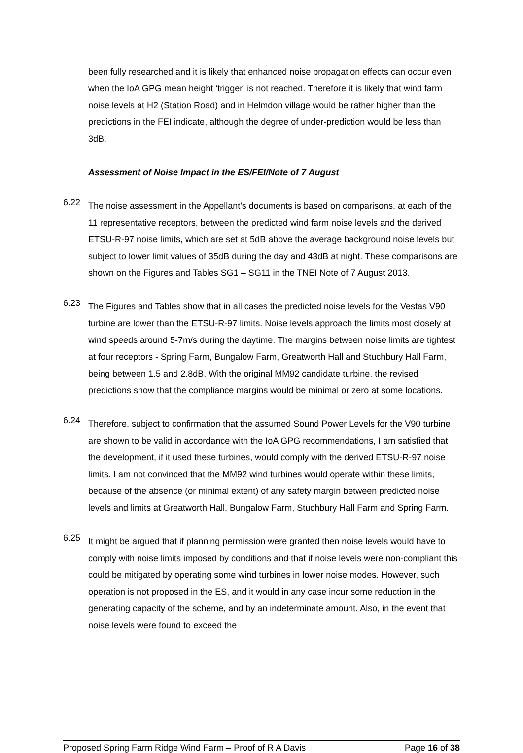been fully researched and it is likely that enhanced noise propagation effects can occur even when the IoA GPG mean height ‘trigger’ is not reached. Therefore it is likely that wind farm noise levels at H2 (Station Road) and in Helmdon village would be rather higher than the predictions in the FEI indicate, although the degree of under-prediction would be less than 3dB.
Assessment of Noise Impact in the ES/FEI/Note of 7 August
6.22
The noise assessment in the Appellant’s documents is based on comparisons, at each of the 11 representative receptors, between the predicted wind farm noise levels and the derived ETSU-R-97 noise limits, which are set at 5dB above the average background noise levels but subject to lower limit values of 35dB during the day and 43dB at night. These comparisons are shown on the Figures and Tables SG1 – SG11 in the TNEI Note of 7 August 2013.
6.23
The Figures and Tables show that in all cases the predicted noise levels for the Vestas V90 turbine are lower than the ETSU-R-97 limits. Noise levels approach the limits most closely at wind speeds around 5-7m/s during the daytime. The margins between noise limits are tightest at four receptors - Spring Farm, Bungalow Farm, Greatworth Hall and Stuchbury Hall Farm, being between 1.5 and 2.8dB. With the original MM92 candidate turbine, the revised predictions show that the compliance margins would be minimal or zero at some locations.
6.24
Therefore, subject to confirmation that the assumed Sound Power Levels for the V90 turbine are shown to be valid in accordance with the IoA GPG recommendations, I am satisfied that the development, if it used these turbines, would comply with the derived ETSU-R-97 noise limits. I am not convinced that the MM92 wind turbines would operate within these limits, because of the absence (or minimal extent) of any safety margin between predicted noise levels and limits at Greatworth Hall, Bungalow Farm, Stuchbury Hall Farm and Spring Farm.
6.25
It might be argued that if planning permission were granted then noise levels would have to comply with noise limits imposed by conditions and that if noise levels were non-compliant this could be mitigated by operating some wind turbines in lower noise modes. However, such operation is not proposed in the ES, and it would in any case incur some reduction in the generating capacity of the scheme, and by an indeterminate amount. Also, in the event that noise levels were found to exceed the
Proposed Spring Farm Ridge Wind Farm – Proof of R A Davis Page 16 of 38